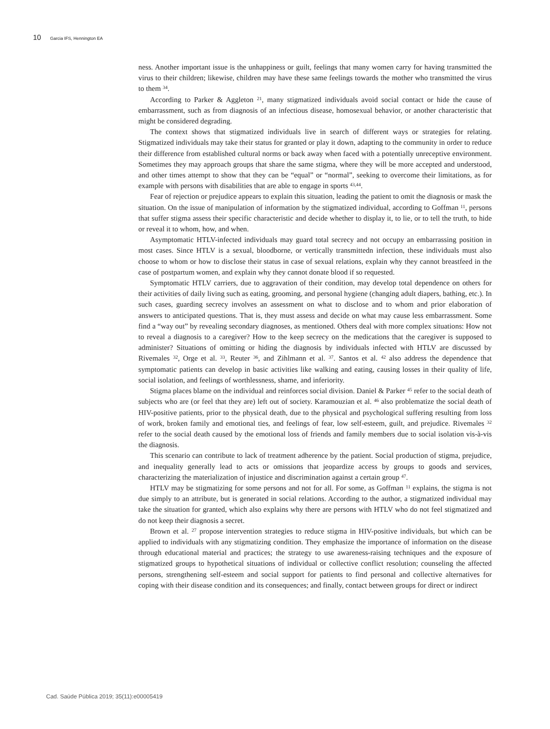10 Garcia IFS, Hennington EA
ness. Another important issue is the unhappiness or guilt, feelings that many women carry for having transmitted the virus to their children; likewise, children may have these same feelings towards the mother who transmitted the virus to them <sup>34</sup>.
According to Parker & Aggleton <sup>21</sup>, many stigmatized individuals avoid social contact or hide the cause of embarrassment, such as from diagnosis of an infectious disease, homosexual behavior, or another characteristic that might be considered degrading.
The context shows that stigmatized individuals live in search of different ways or strategies for relating. Stigmatized individuals may take their status for granted or play it down, adapting to the community in order to reduce their difference from established cultural norms or back away when faced with a potentially unreceptive environment. Sometimes they may approach groups that share the same stigma, where they will be more accepted and understood, and other times attempt to show that they can be “equal” or “normal”, seeking to overcome their limitations, as for example with persons with disabilities that are able to engage in sports <sup>43,44</sup>.
Fear of rejection or prejudice appears to explain this situation, leading the patient to omit the diagnosis or mask the situation. On the issue of manipulation of information by the stigmatized individual, according to Goffman <sup>11</sup>, persons that suffer stigma assess their specific characteristic and decide whether to display it, to lie, or to tell the truth, to hide or reveal it to whom, how, and when.
Asymptomatic HTLV-infected individuals may guard total secrecy and not occupy an embarrassing position in most cases. Since HTLV is a sexual, bloodborne, or vertically transmittedn infection, these individuals must also choose to whom or how to disclose their status in case of sexual relations, explain why they cannot breastfeed in the case of postpartum women, and explain why they cannot donate blood if so requested.
Symptomatic HTLV carriers, due to aggravation of their condition, may develop total dependence on others for their activities of daily living such as eating, grooming, and personal hygiene (changing adult diapers, bathing, etc.). In such cases, guarding secrecy involves an assessment on what to disclose and to whom and prior elaboration of answers to anticipated questions. That is, they must assess and decide on what may cause less embarrassment. Some find a “way out” by revealing secondary diagnoses, as mentioned. Others deal with more complex situations: How not to reveal a diagnosis to a caregiver? How to the keep secrecy on the medications that the caregiver is supposed to administer? Situations of omitting or hiding the diagnosis by individuals infected with HTLV are discussed by Rivemales <sup>32</sup>, Orge et al. <sup>33</sup>, Reuter <sup>36</sup>, and Zihlmann et al. <sup>37</sup>. Santos et al. <sup>42</sup> also address the dependence that symptomatic patients can develop in basic activities like walking and eating, causing losses in their quality of life, social isolation, and feelings of worthlessness, shame, and inferiority.
Stigma places blame on the individual and reinforces social division. Daniel & Parker <sup>45</sup> refer to the social death of subjects who are (or feel that they are) left out of society. Karamouzian et al. <sup>46</sup> also problematize the social death of HIV-positive patients, prior to the physical death, due to the physical and psychological suffering resulting from loss of work, broken family and emotional ties, and feelings of fear, low self-esteem, guilt, and prejudice. Rivemales <sup>32</sup> refer to the social death caused by the emotional loss of friends and family members due to social isolation vis-à-vis the diagnosis.
This scenario can contribute to lack of treatment adherence by the patient. Social production of stigma, prejudice, and inequality generally lead to acts or omissions that jeopardize access by groups to goods and services, characterizing the materialization of injustice and discrimination against a certain group <sup>47</sup>.
HTLV may be stigmatizing for some persons and not for all. For some, as Goffman <sup>11</sup> explains, the stigma is not due simply to an attribute, but is generated in social relations. According to the author, a stigmatized individual may take the situation for granted, which also explains why there are persons with HTLV who do not feel stigmatized and do not keep their diagnosis a secret.
Brown et al. <sup>27</sup> propose intervention strategies to reduce stigma in HIV-positive individuals, but which can be applied to individuals with any stigmatizing condition. They emphasize the importance of information on the disease through educational material and practices; the strategy to use awareness-raising techniques and the exposure of stigmatized groups to hypothetical situations of individual or collective conflict resolution; counseling the affected persons, strengthening self-esteem and social support for patients to find personal and collective alternatives for coping with their disease condition and its consequences; and finally, contact between groups for direct or indirect
Cad. Saúde Pública 2019; 35(11):e00005419